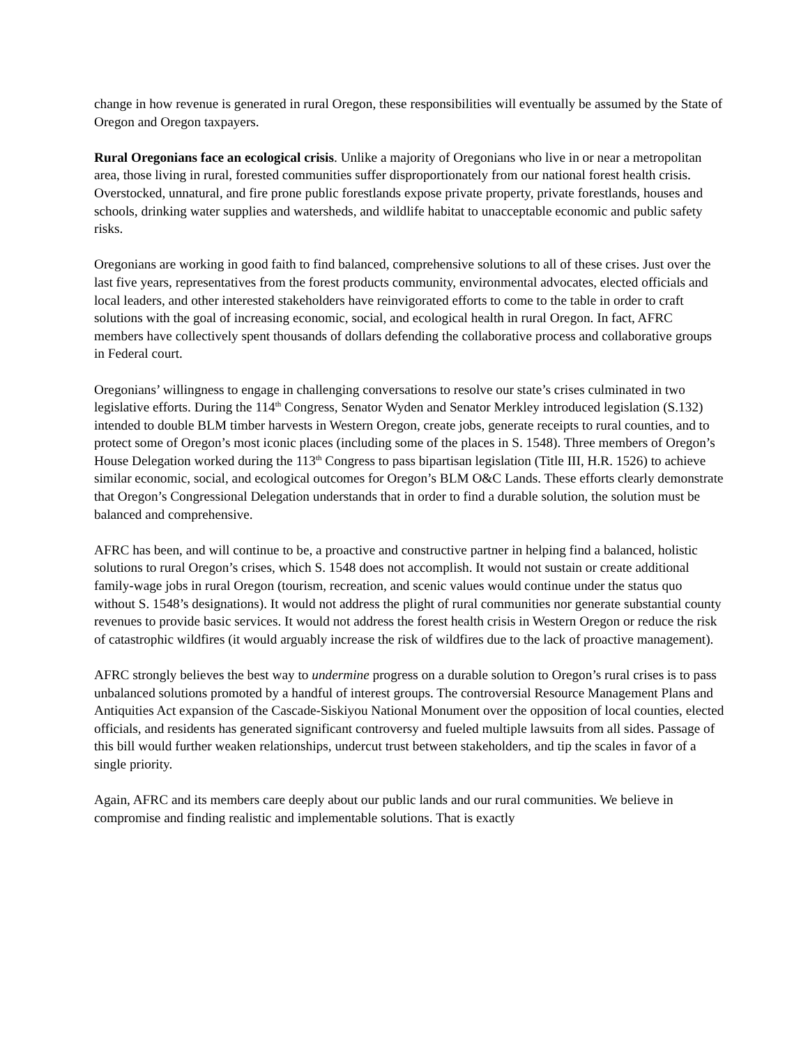change in how revenue is generated in rural Oregon, these responsibilities will eventually be assumed by the State of Oregon and Oregon taxpayers.
Rural Oregonians face an ecological crisis. Unlike a majority of Oregonians who live in or near a metropolitan area, those living in rural, forested communities suffer disproportionately from our national forest health crisis. Overstocked, unnatural, and fire prone public forestlands expose private property, private forestlands, houses and schools, drinking water supplies and watersheds, and wildlife habitat to unacceptable economic and public safety risks.
Oregonians are working in good faith to find balanced, comprehensive solutions to all of these crises. Just over the last five years, representatives from the forest products community, environmental advocates, elected officials and local leaders, and other interested stakeholders have reinvigorated efforts to come to the table in order to craft solutions with the goal of increasing economic, social, and ecological health in rural Oregon. In fact, AFRC members have collectively spent thousands of dollars defending the collaborative process and collaborative groups in Federal court.
Oregonians’ willingness to engage in challenging conversations to resolve our state’s crises culminated in two legislative efforts. During the 114<sup>th</sup> Congress, Senator Wyden and Senator Merkley introduced legislation (S.132) intended to double BLM timber harvests in Western Oregon, create jobs, generate receipts to rural counties, and to protect some of Oregon’s most iconic places (including some of the places in S. 1548). Three members of Oregon’s House Delegation worked during the 113<sup>th</sup> Congress to pass bipartisan legislation (Title III, H.R. 1526) to achieve similar economic, social, and ecological outcomes for Oregon’s BLM O&C Lands. These efforts clearly demonstrate that Oregon’s Congressional Delegation understands that in order to find a durable solution, the solution must be balanced and comprehensive.
AFRC has been, and will continue to be, a proactive and constructive partner in helping find a balanced, holistic solutions to rural Oregon’s crises, which S. 1548 does not accomplish. It would not sustain or create additional family-wage jobs in rural Oregon (tourism, recreation, and scenic values would continue under the status quo without S. 1548’s designations). It would not address the plight of rural communities nor generate substantial county revenues to provide basic services. It would not address the forest health crisis in Western Oregon or reduce the risk of catastrophic wildfires (it would arguably increase the risk of wildfires due to the lack of proactive management).
AFRC strongly believes the best way to undermine progress on a durable solution to Oregon’s rural crises is to pass unbalanced solutions promoted by a handful of interest groups. The controversial Resource Management Plans and Antiquities Act expansion of the Cascade-Siskiyou National Monument over the opposition of local counties, elected officials, and residents has generated significant controversy and fueled multiple lawsuits from all sides. Passage of this bill would further weaken relationships, undercut trust between stakeholders, and tip the scales in favor of a single priority.
Again, AFRC and its members care deeply about our public lands and our rural communities. We believe in compromise and finding realistic and implementable solutions. That is exactly